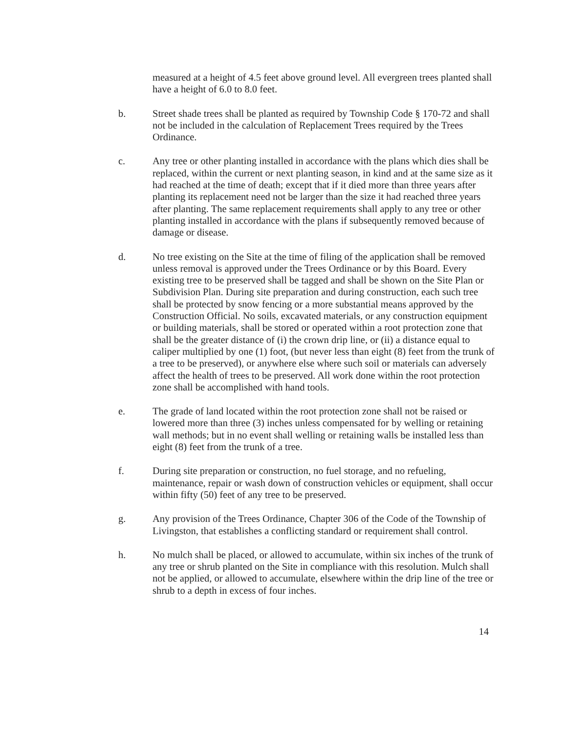measured at a height of 4.5 feet above ground level. All evergreen trees planted shall have a height of 6.0 to 8.0 feet.
b. Street shade trees shall be planted as required by Township Code § 170-72 and shall not be included in the calculation of Replacement Trees required by the Trees Ordinance.
c. Any tree or other planting installed in accordance with the plans which dies shall be replaced, within the current or next planting season, in kind and at the same size as it had reached at the time of death; except that if it died more than three years after planting its replacement need not be larger than the size it had reached three years after planting. The same replacement requirements shall apply to any tree or other planting installed in accordance with the plans if subsequently removed because of damage or disease.
d. No tree existing on the Site at the time of filing of the application shall be removed unless removal is approved under the Trees Ordinance or by this Board. Every existing tree to be preserved shall be tagged and shall be shown on the Site Plan or Subdivision Plan. During site preparation and during construction, each such tree shall be protected by snow fencing or a more substantial means approved by the Construction Official. No soils, excavated materials, or any construction equipment or building materials, shall be stored or operated within a root protection zone that shall be the greater distance of (i) the crown drip line, or (ii) a distance equal to caliper multiplied by one (1) foot, (but never less than eight (8) feet from the trunk of a tree to be preserved), or anywhere else where such soil or materials can adversely affect the health of trees to be preserved. All work done within the root protection zone shall be accomplished with hand tools.
e. The grade of land located within the root protection zone shall not be raised or lowered more than three (3) inches unless compensated for by welling or retaining wall methods; but in no event shall welling or retaining walls be installed less than eight (8) feet from the trunk of a tree.
f. During site preparation or construction, no fuel storage, and no refueling, maintenance, repair or wash down of construction vehicles or equipment, shall occur within fifty (50) feet of any tree to be preserved.
g. Any provision of the Trees Ordinance, Chapter 306 of the Code of the Township of Livingston, that establishes a conflicting standard or requirement shall control.
h. No mulch shall be placed, or allowed to accumulate, within six inches of the trunk of any tree or shrub planted on the Site in compliance with this resolution. Mulch shall not be applied, or allowed to accumulate, elsewhere within the drip line of the tree or shrub to a depth in excess of four inches.
14